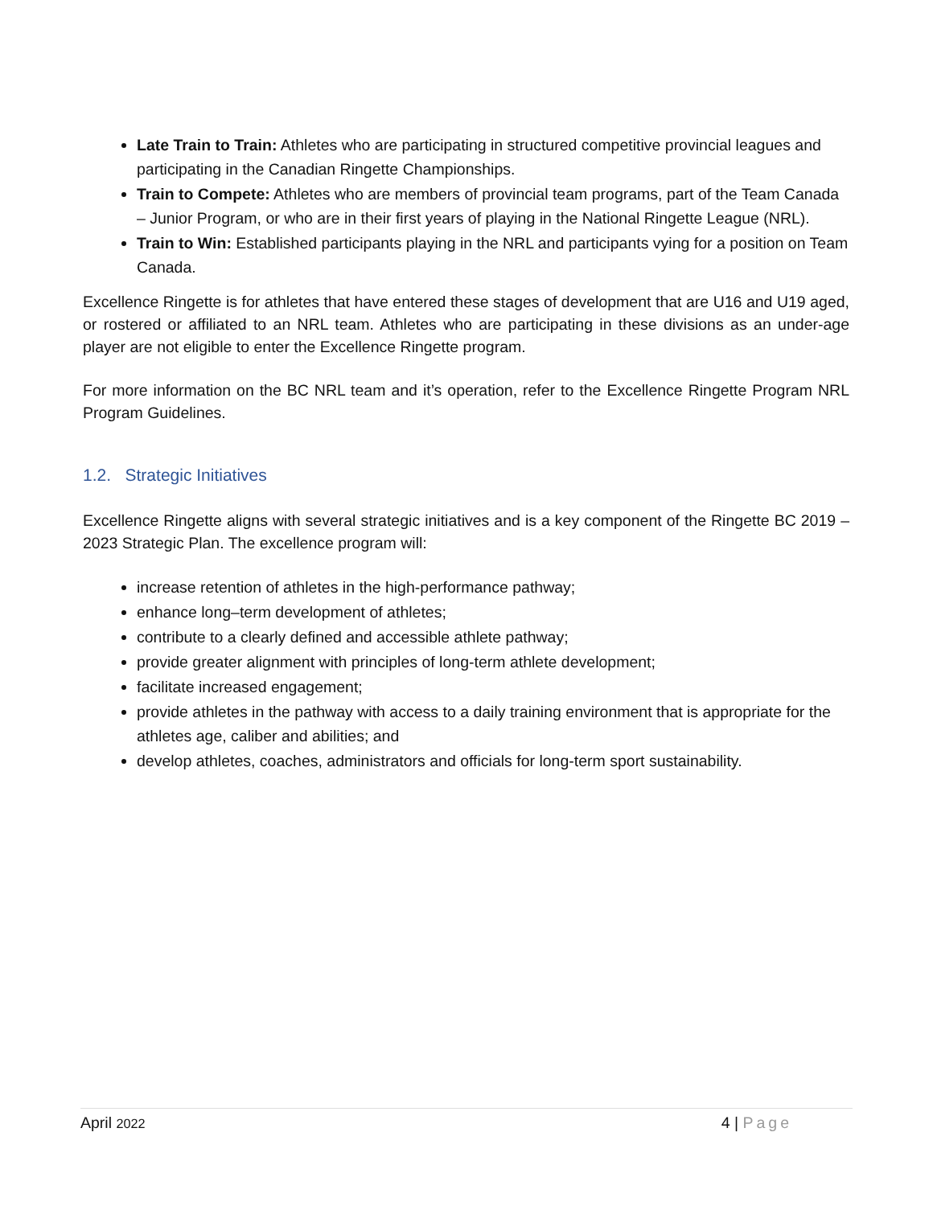Late Train to Train: Athletes who are participating in structured competitive provincial leagues and participating in the Canadian Ringette Championships.
Train to Compete: Athletes who are members of provincial team programs, part of the Team Canada – Junior Program, or who are in their first years of playing in the National Ringette League (NRL).
Train to Win: Established participants playing in the NRL and participants vying for a position on Team Canada.
Excellence Ringette is for athletes that have entered these stages of development that are U16 and U19 aged, or rostered or affiliated to an NRL team. Athletes who are participating in these divisions as an under-age player are not eligible to enter the Excellence Ringette program.
For more information on the BC NRL team and it’s operation, refer to the Excellence Ringette Program NRL Program Guidelines.
1.2. Strategic Initiatives
Excellence Ringette aligns with several strategic initiatives and is a key component of the Ringette BC 2019 – 2023 Strategic Plan. The excellence program will:
increase retention of athletes in the high-performance pathway;
enhance long–term development of athletes;
contribute to a clearly defined and accessible athlete pathway;
provide greater alignment with principles of long-term athlete development;
facilitate increased engagement;
provide athletes in the pathway with access to a daily training environment that is appropriate for the athletes age, caliber and abilities; and
develop athletes, coaches, administrators and officials for long-term sport sustainability.
April 2022 4 | Page